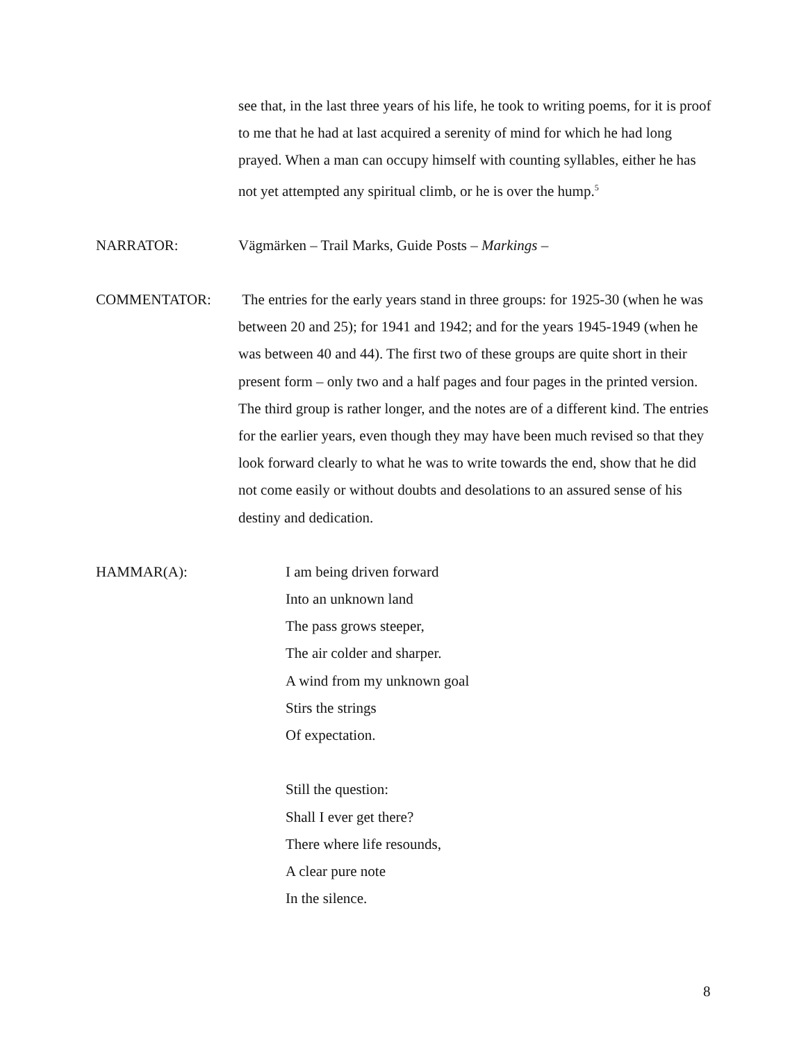see that, in the last three years of his life, he took to writing poems, for it is proof to me that he had at last acquired a serenity of mind for which he had long prayed. When a man can occupy himself with counting syllables, either he has not yet attempted any spiritual climb, or he is over the hump.<sup>5</sup>
NARRATOR: Vägmärken – Trail Marks, Guide Posts – Markings –
COMMENTATOR: The entries for the early years stand in three groups: for 1925-30 (when he was between 20 and 25); for 1941 and 1942; and for the years 1945-1949 (when he was between 40 and 44). The first two of these groups are quite short in their present form – only two and a half pages and four pages in the printed version. The third group is rather longer, and the notes are of a different kind. The entries for the earlier years, even though they may have been much revised so that they look forward clearly to what he was to write towards the end, show that he did not come easily or without doubts and desolations to an assured sense of his destiny and dedication.
HAMMAR(A): I am being driven forward
Into an unknown land
The pass grows steeper,
The air colder and sharper.
A wind from my unknown goal
Stirs the strings
Of expectation.
Still the question:
Shall I ever get there?
There where life resounds,
A clear pure note
In the silence.
8